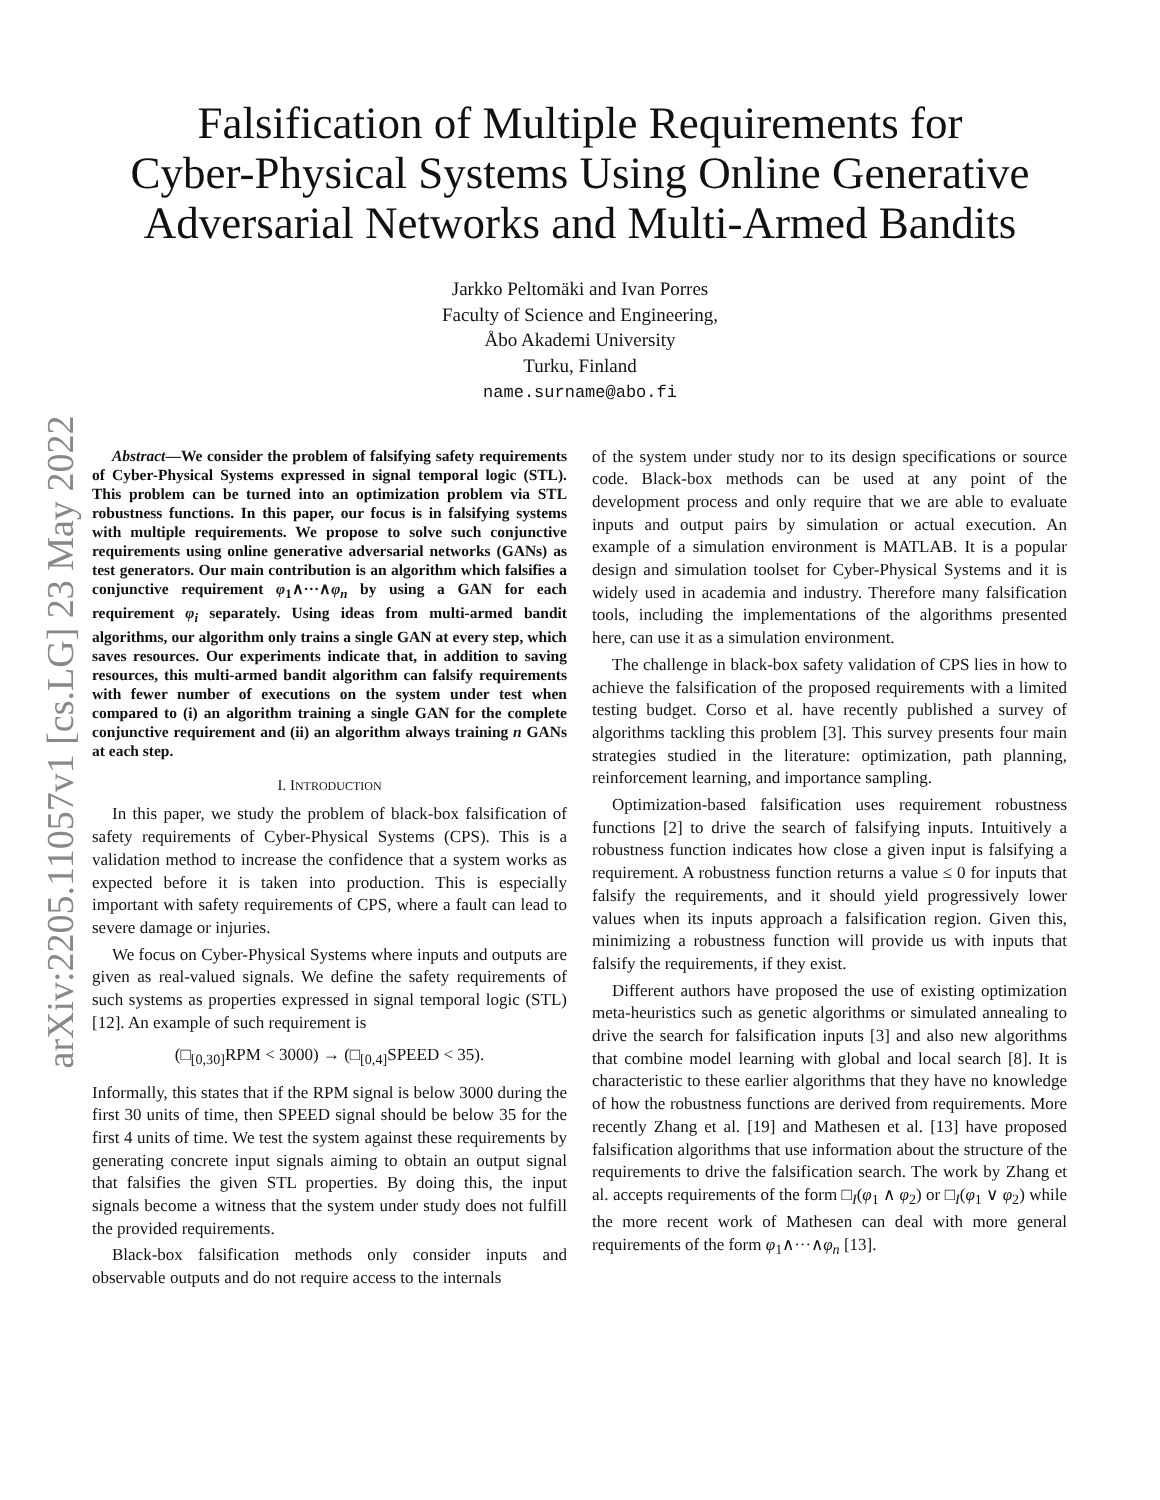arXiv:2205.11057v1 [cs.LG] 23 May 2022
Falsification of Multiple Requirements for
Cyber-Physical Systems Using Online Generative
Adversarial Networks and Multi-Armed Bandits
Jarkko Peltomäki and Ivan Porres
Faculty of Science and Engineering,
Åbo Akademi University
Turku, Finland
name.surname@abo.fi
Abstract—We consider the problem of falsifying safety requirements of Cyber-Physical Systems expressed in signal temporal logic (STL). This problem can be turned into an optimization problem via STL robustness functions. In this paper, our focus is in falsifying systems with multiple requirements. We propose to solve such conjunctive requirements using online generative adversarial networks (GANs) as test generators. Our main contribution is an algorithm which falsifies a conjunctive requirement φ<sub>1</sub>∧···∧φ<sub>n</sub> by using a GAN for each requirement φ<sub>i</sub> separately. Using ideas from multi-armed bandit algorithms, our algorithm only trains a single GAN at every step, which saves resources. Our experiments indicate that, in addition to saving resources, this multi-armed bandit algorithm can falsify requirements with fewer number of executions on the system under test when compared to (i) an algorithm training a single GAN for the complete conjunctive requirement and (ii) an algorithm always training n GANs at each step.
I. INTRODUCTION
In this paper, we study the problem of black-box falsification of safety requirements of Cyber-Physical Systems (CPS). This is a validation method to increase the confidence that a system works as expected before it is taken into production. This is especially important with safety requirements of CPS, where a fault can lead to severe damage or injuries.
We focus on Cyber-Physical Systems where inputs and outputs are given as real-valued signals. We define the safety requirements of such systems as properties expressed in signal temporal logic (STL) [12]. An example of such requirement is
(□<sub>[0,30]</sub>RPM < 3000) → (□<sub>[0,4]</sub>SPEED < 35).
Informally, this states that if the RPM signal is below 3000 during the first 30 units of time, then SPEED signal should be below 35 for the first 4 units of time. We test the system against these requirements by generating concrete input signals aiming to obtain an output signal that falsifies the given STL properties. By doing this, the input signals become a witness that the system under study does not fulfill the provided requirements.
Black-box falsification methods only consider inputs and observable outputs and do not require access to the internals
of the system under study nor to its design specifications or source code. Black-box methods can be used at any point of the development process and only require that we are able to evaluate inputs and output pairs by simulation or actual execution. An example of a simulation environment is MATLAB. It is a popular design and simulation toolset for Cyber-Physical Systems and it is widely used in academia and industry. Therefore many falsification tools, including the implementations of the algorithms presented here, can use it as a simulation environment.
The challenge in black-box safety validation of CPS lies in how to achieve the falsification of the proposed requirements with a limited testing budget. Corso et al. have recently published a survey of algorithms tackling this problem [3]. This survey presents four main strategies studied in the literature: optimization, path planning, reinforcement learning, and importance sampling.
Optimization-based falsification uses requirement robustness functions [2] to drive the search of falsifying inputs. Intuitively a robustness function indicates how close a given input is falsifying a requirement. A robustness function returns a value ≤ 0 for inputs that falsify the requirements, and it should yield progressively lower values when its inputs approach a falsification region. Given this, minimizing a robustness function will provide us with inputs that falsify the requirements, if they exist.
Different authors have proposed the use of existing optimization meta-heuristics such as genetic algorithms or simulated annealing to drive the search for falsification inputs [3] and also new algorithms that combine model learning with global and local search [8]. It is characteristic to these earlier algorithms that they have no knowledge of how the robustness functions are derived from requirements. More recently Zhang et al. [19] and Mathesen et al. [13] have proposed falsification algorithms that use information about the structure of the requirements to drive the falsification search. The work by Zhang et al. accepts requirements of the form □<sub>I</sub>(φ<sub>1</sub> ∧ φ<sub>2</sub>) or □<sub>I</sub>(φ<sub>1</sub> ∨ φ<sub>2</sub>) while the more recent work of Mathesen can deal with more general requirements of the form φ<sub>1</sub>∧···∧φ<sub>n</sub> [13].